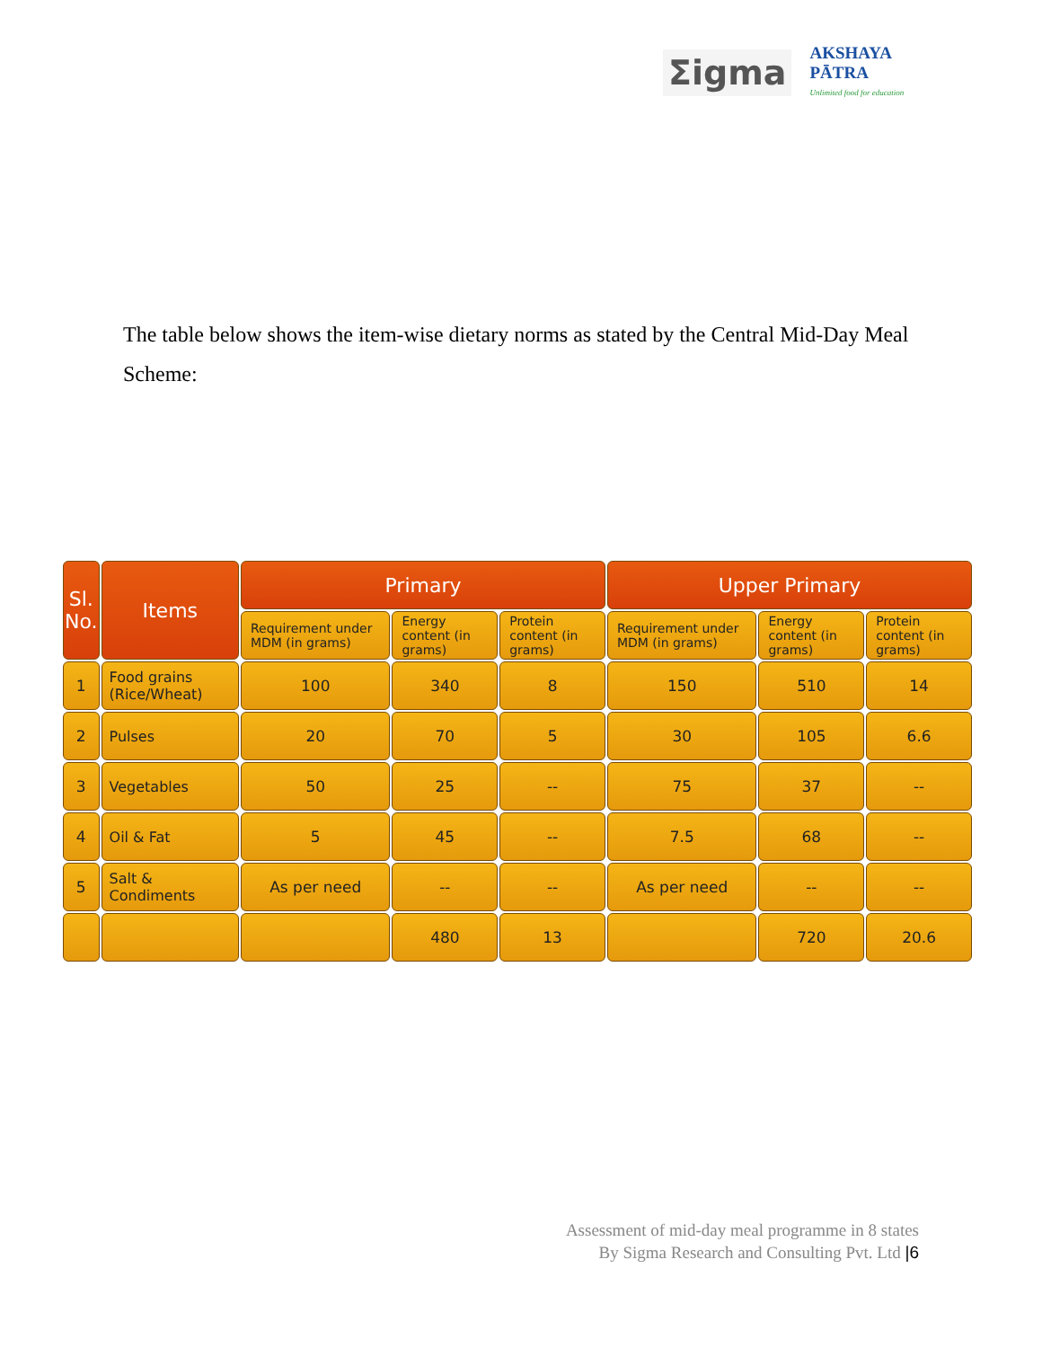Σigma
AKSHAYA
PĀTRA
Unlimited food for education
The table below shows the item-wise dietary norms as stated by the Central Mid-Day Meal Scheme:
| Sl. No. | Items | Primary | | | Upper Primary | | |
| --- | --- | --- | --- | --- | --- | --- | --- |
| | | Requirement under MDM (in grams) | Energy content (in grams) | Protein content (in grams) | Requirement under MDM (in grams) | Energy content (in grams) | Protein content (in grams) |
| 1 | Food grains (Rice/Wheat) | 100 | 340 | 8 | 150 | 510 | 14 |
| 2 | Pulses | 20 | 70 | 5 | 30 | 105 | 6.6 |
| 3 | Vegetables | 50 | 25 | -- | 75 | 37 | -- |
| 4 | Oil & Fat | 5 | 45 | -- | 7.5 | 68 | -- |
| 5 | Salt & Condiments | As per need | -- | -- | As per need | -- | -- |
| | | | 480 | 13 | | 720 | 20.6 |
Assessment of mid-day meal programme in 8 states
By Sigma Research and Consulting Pvt. Ltd |6